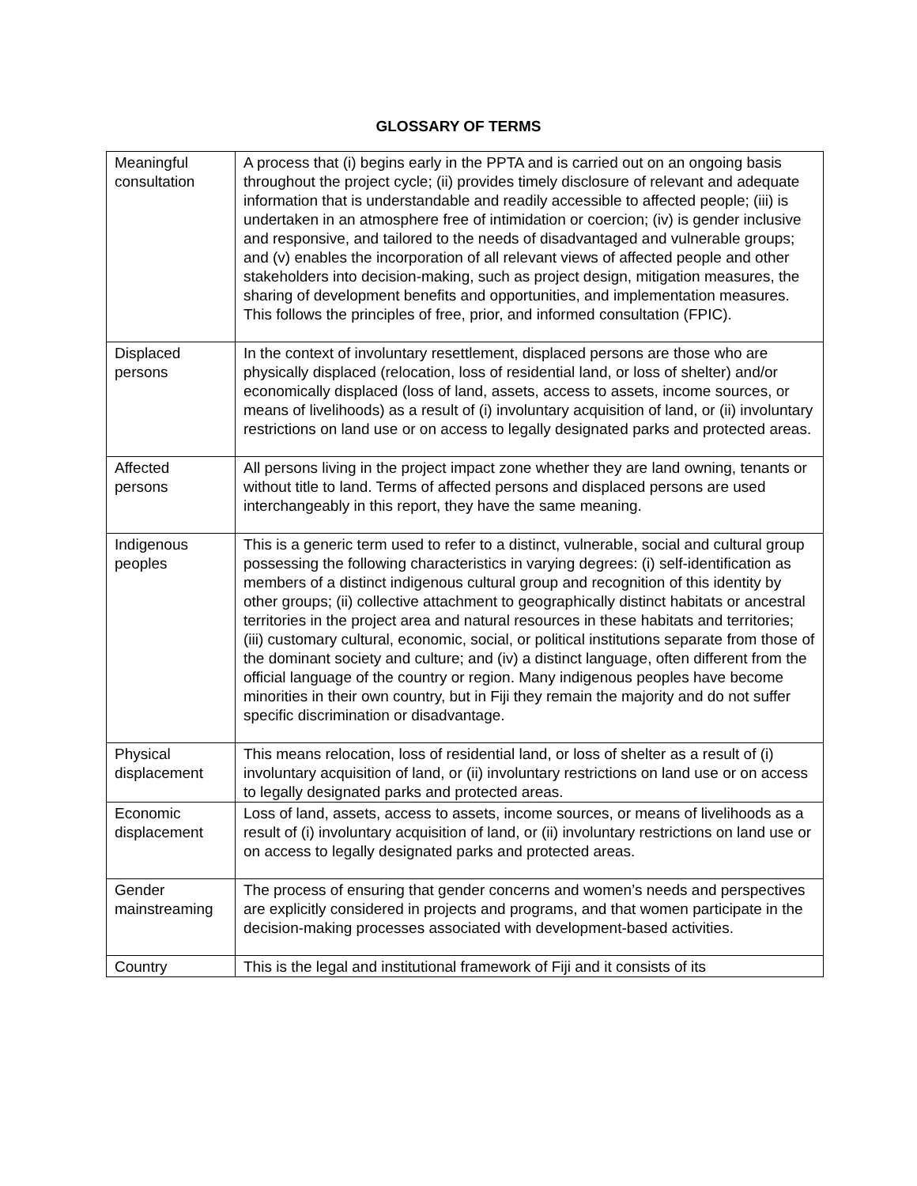GLOSSARY OF TERMS
| Meaningful consultation | A process that (i) begins early in the PPTA and is carried out on an ongoing basis throughout the project cycle; (ii) provides timely disclosure of relevant and adequate information that is understandable and readily accessible to affected people; (iii) is undertaken in an atmosphere free of intimidation or coercion; (iv) is gender inclusive and responsive, and tailored to the needs of disadvantaged and vulnerable groups; and (v) enables the incorporation of all relevant views of affected people and other stakeholders into decision-making, such as project design, mitigation measures, the sharing of development benefits and opportunities, and implementation measures. This follows the principles of free, prior, and informed consultation (FPIC). |
| Displaced persons | In the context of involuntary resettlement, displaced persons are those who are physically displaced (relocation, loss of residential land, or loss of shelter) and/or economically displaced (loss of land, assets, access to assets, income sources, or means of livelihoods) as a result of (i) involuntary acquisition of land, or (ii) involuntary restrictions on land use or on access to legally designated parks and protected areas. |
| Affected persons | All persons living in the project impact zone whether they are land owning, tenants or without title to land. Terms of affected persons and displaced persons are used interchangeably in this report, they have the same meaning. |
| Indigenous peoples | This is a generic term used to refer to a distinct, vulnerable, social and cultural group possessing the following characteristics in varying degrees: (i) self-identification as members of a distinct indigenous cultural group and recognition of this identity by other groups; (ii) collective attachment to geographically distinct habitats or ancestral territories in the project area and natural resources in these habitats and territories; (iii) customary cultural, economic, social, or political institutions separate from those of the dominant society and culture; and (iv) a distinct language, often different from the official language of the country or region. Many indigenous peoples have become minorities in their own country, but in Fiji they remain the majority and do not suffer specific discrimination or disadvantage. |
| Physical displacement | This means relocation, loss of residential land, or loss of shelter as a result of (i) involuntary acquisition of land, or (ii) involuntary restrictions on land use or on access to legally designated parks and protected areas. |
| Economic displacement | Loss of land, assets, access to assets, income sources, or means of livelihoods as a result of (i) involuntary acquisition of land, or (ii) involuntary restrictions on land use or on access to legally designated parks and protected areas. |
| Gender mainstreaming | The process of ensuring that gender concerns and women’s needs and perspectives are explicitly considered in projects and programs, and that women participate in the decision-making processes associated with development-based activities. |
| Country | This is the legal and institutional framework of Fiji and it consists of its |